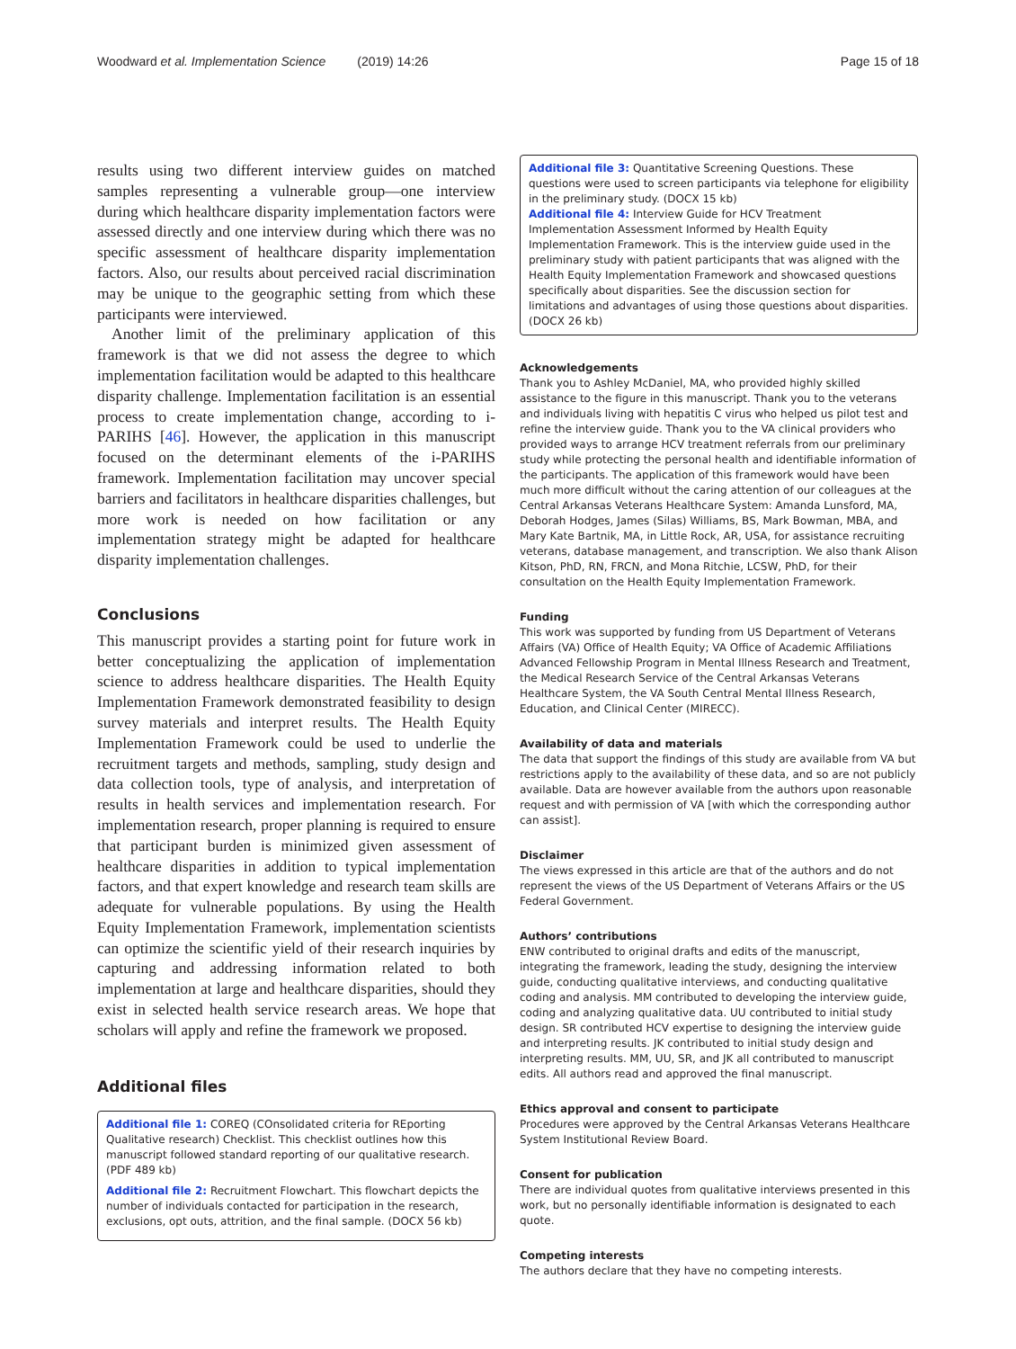Woodward et al. Implementation Science (2019) 14:26
Page 15 of 18
results using two different interview guides on matched samples representing a vulnerable group—one interview during which healthcare disparity implementation factors were assessed directly and one interview during which there was no specific assessment of healthcare disparity implementation factors. Also, our results about perceived racial discrimination may be unique to the geographic setting from which these participants were interviewed.
Another limit of the preliminary application of this framework is that we did not assess the degree to which implementation facilitation would be adapted to this healthcare disparity challenge. Implementation facilitation is an essential process to create implementation change, according to i-PARIHS [46]. However, the application in this manuscript focused on the determinant elements of the i-PARIHS framework. Implementation facilitation may uncover special barriers and facilitators in healthcare disparities challenges, but more work is needed on how facilitation or any implementation strategy might be adapted for healthcare disparity implementation challenges.
Conclusions
This manuscript provides a starting point for future work in better conceptualizing the application of implementation science to address healthcare disparities. The Health Equity Implementation Framework demonstrated feasibility to design survey materials and interpret results. The Health Equity Implementation Framework could be used to underlie the recruitment targets and methods, sampling, study design and data collection tools, type of analysis, and interpretation of results in health services and implementation research. For implementation research, proper planning is required to ensure that participant burden is minimized given assessment of healthcare disparities in addition to typical implementation factors, and that expert knowledge and research team skills are adequate for vulnerable populations. By using the Health Equity Implementation Framework, implementation scientists can optimize the scientific yield of their research inquiries by capturing and addressing information related to both implementation at large and healthcare disparities, should they exist in selected health service research areas. We hope that scholars will apply and refine the framework we proposed.
Additional files
Additional file 1: COREQ (COnsolidated criteria for REporting Qualitative research) Checklist. This checklist outlines how this manuscript followed standard reporting of our qualitative research. (PDF 489 kb)
Additional file 2: Recruitment Flowchart. This flowchart depicts the number of individuals contacted for participation in the research, exclusions, opt outs, attrition, and the final sample. (DOCX 56 kb)
Additional file 3: Quantitative Screening Questions. These questions were used to screen participants via telephone for eligibility in the preliminary study. (DOCX 15 kb)
Additional file 4: Interview Guide for HCV Treatment Implementation Assessment Informed by Health Equity Implementation Framework. This is the interview guide used in the preliminary study with patient participants that was aligned with the Health Equity Implementation Framework and showcased questions specifically about disparities. See the discussion section for limitations and advantages of using those questions about disparities. (DOCX 26 kb)
Acknowledgements
Thank you to Ashley McDaniel, MA, who provided highly skilled assistance to the figure in this manuscript. Thank you to the veterans and individuals living with hepatitis C virus who helped us pilot test and refine the interview guide. Thank you to the VA clinical providers who provided ways to arrange HCV treatment referrals from our preliminary study while protecting the personal health and identifiable information of the participants. The application of this framework would have been much more difficult without the caring attention of our colleagues at the Central Arkansas Veterans Healthcare System: Amanda Lunsford, MA, Deborah Hodges, James (Silas) Williams, BS, Mark Bowman, MBA, and Mary Kate Bartnik, MA, in Little Rock, AR, USA, for assistance recruiting veterans, database management, and transcription. We also thank Alison Kitson, PhD, RN, FRCN, and Mona Ritchie, LCSW, PhD, for their consultation on the Health Equity Implementation Framework.
Funding
This work was supported by funding from US Department of Veterans Affairs (VA) Office of Health Equity; VA Office of Academic Affiliations Advanced Fellowship Program in Mental Illness Research and Treatment, the Medical Research Service of the Central Arkansas Veterans Healthcare System, the VA South Central Mental Illness Research, Education, and Clinical Center (MIRECC).
Availability of data and materials
The data that support the findings of this study are available from VA but restrictions apply to the availability of these data, and so are not publicly available. Data are however available from the authors upon reasonable request and with permission of VA [with which the corresponding author can assist].
Disclaimer
The views expressed in this article are that of the authors and do not represent the views of the US Department of Veterans Affairs or the US Federal Government.
Authors’ contributions
ENW contributed to original drafts and edits of the manuscript, integrating the framework, leading the study, designing the interview guide, conducting qualitative interviews, and conducting qualitative coding and analysis. MM contributed to developing the interview guide, coding and analyzing qualitative data. UU contributed to initial study design. SR contributed HCV expertise to designing the interview guide and interpreting results. JK contributed to initial study design and interpreting results. MM, UU, SR, and JK all contributed to manuscript edits. All authors read and approved the final manuscript.
Ethics approval and consent to participate
Procedures were approved by the Central Arkansas Veterans Healthcare System Institutional Review Board.
Consent for publication
There are individual quotes from qualitative interviews presented in this work, but no personally identifiable information is designated to each quote.
Competing interests
The authors declare that they have no competing interests.